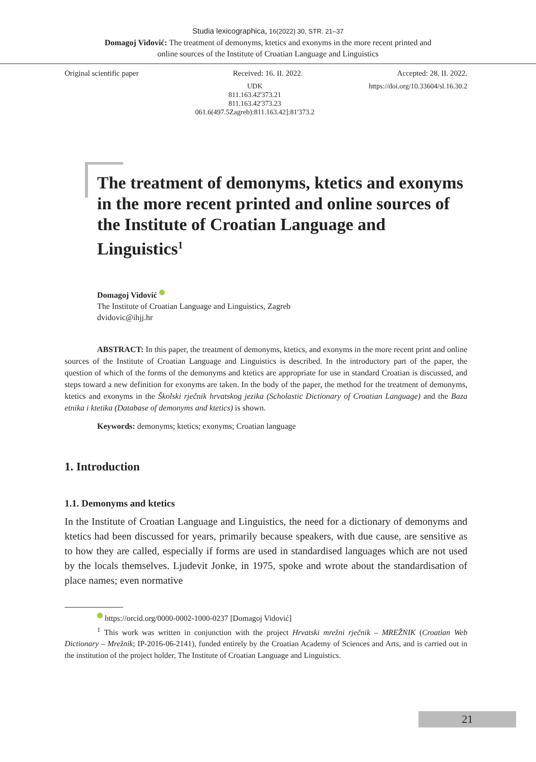Studia lexicographica, 16(2022) 30, STR. 21–37
Domagoj Vidović: The treatment of demonyms, ktetics and exonyms in the more recent printed and
online sources of the Institute of Croatian Language and Linguistics
Original scientific paper Received: 16. II. 2022. Accepted: 28. II. 2022.
UDK
811.163.42'373.21
811.163.42'373.23
061.6(497.5Zagreb):811.163.42]:81'373.2
https://doi.org/10.33604/sl.16.30.2
The treatment of demonyms, ktetics and exonyms in the more recent printed and online sources of the Institute of Croatian Language and Linguistics<sup>1</sup>
Domagoj Vidović
The Institute of Croatian Language and Linguistics, Zagreb
dvidovic@ihjj.hr
ABSTRACT: In this paper, the treatment of demonyms, ktetics, and exonyms in the more recent print and online sources of the Institute of Croatian Language and Linguistics is described. In the introductory part of the paper, the question of which of the forms of the demonyms and ktetics are appropriate for use in standard Croatian is discussed, and steps toward a new definition for exonyms are taken. In the body of the paper, the method for the treatment of demonyms, ktetics and exonyms in the Školski rječnik hrvatskog jezika (Scholastic Dictionary of Croatian Language) and the Baza etnika i ktetika (Database of demonyms and ktetics) is shown.
Keywords: demonyms; ktetics; exonyms; Croatian language
1. Introduction
1.1. Demonyms and ktetics
In the Institute of Croatian Language and Linguistics, the need for a dictionary of demonyms and ktetics had been discussed for years, primarily because speakers, with due cause, are sensitive as to how they are called, especially if forms are used in standardised languages which are not used by the locals themselves. Ljudevit Jonke, in 1975, spoke and wrote about the standardisation of place names; even normative
https://orcid.org/0000-0002-1000-0237 [Domagoj Vidović]
<sup>1</sup> This work was written in conjunction with the project Hrvatski mrežni rječnik – MREŽNIK (Croatian Web Dictionary – Mrežnik; IP-2016-06-2141), funded entirely by the Croatian Academy of Sciences and Arts, and is carried out in the institution of the project holder, The Institute of Croatian Language and Linguistics.
21